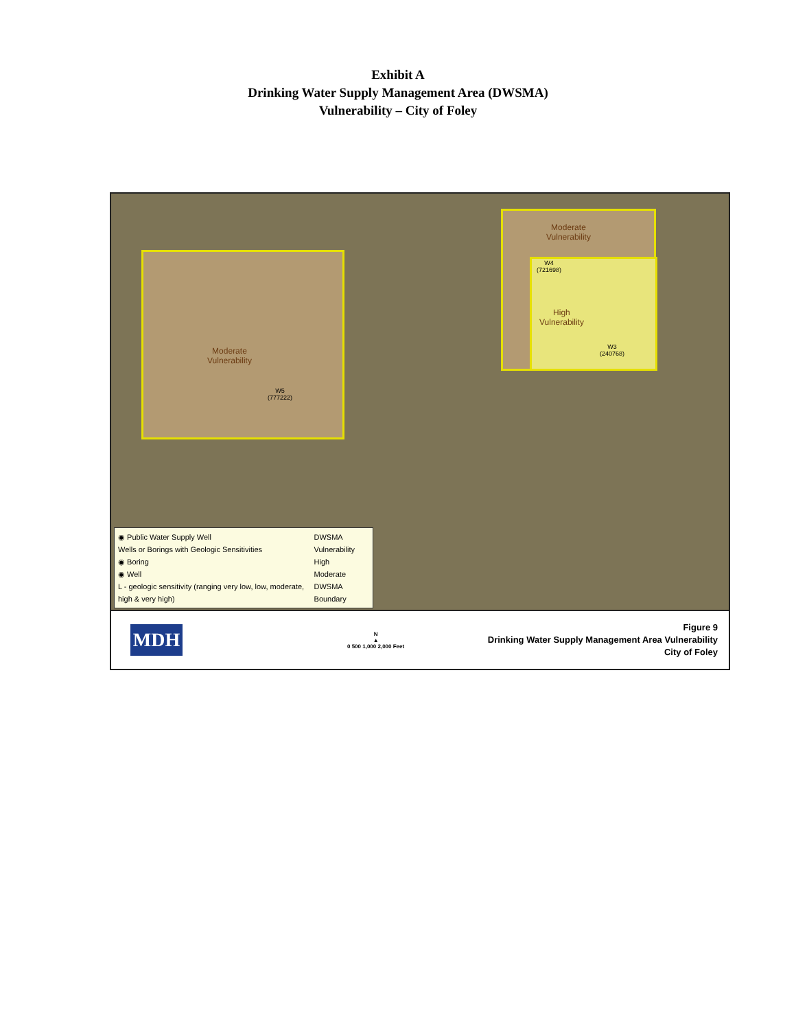Exhibit A
Drinking Water Supply Management Area (DWSMA)
Vulnerability – City of Foley
Moderate
Vulnerability
Moderate
Vulnerability
High
Vulnerability
W5
(777222)
W4
(721698)
W3
(240768)
◉ Public Water Supply Well
Wells or Borings with Geologic Sensitivities
◉ Boring
◉ Well
L - geologic sensitivity (ranging very low, low, moderate, high & very high)
DWSMA Vulnerability
High
Moderate
DWSMA Boundary
MDH
N
▲
0 500 1,000 2,000 Feet
Figure 9
Drinking Water Supply Management Area Vulnerability
City of Foley